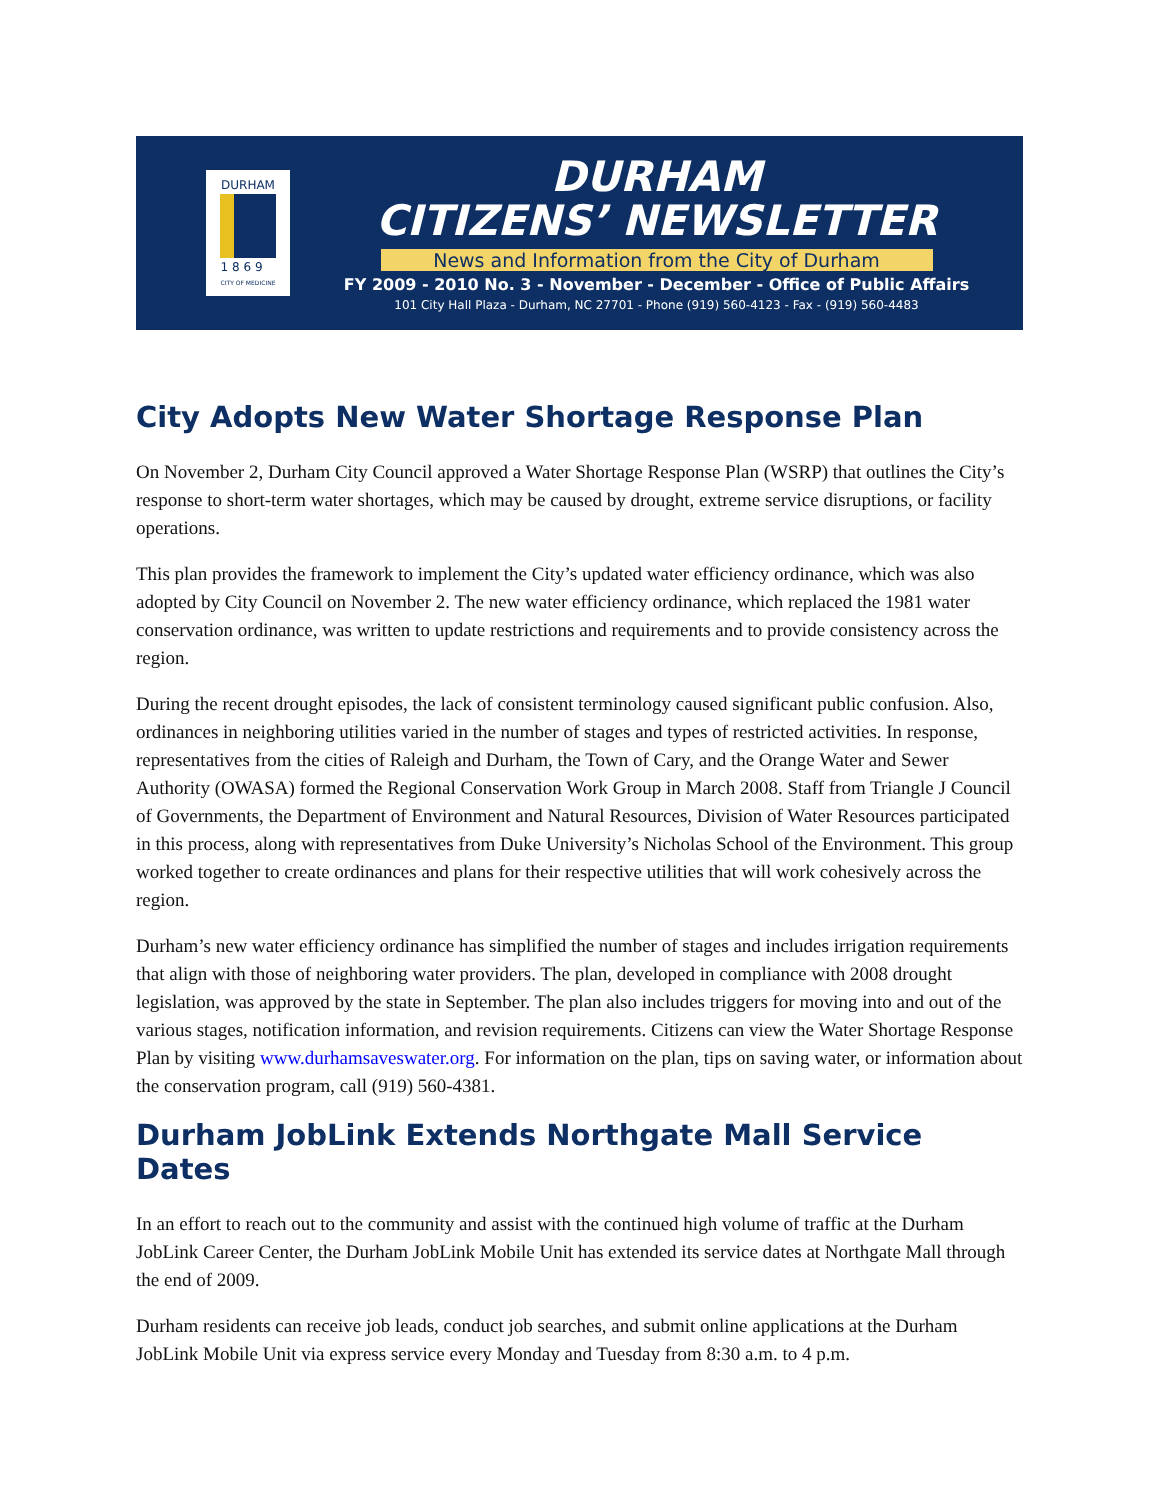DURHAM
1 8 6 9
CITY OF MEDICINE
DURHAM
CITIZENS’ NEWSLETTER
News and Information from the City of Durham
FY 2009 - 2010 No. 3 - November - December - Office of Public Affairs
101 City Hall Plaza - Durham, NC 27701 - Phone (919) 560-4123 - Fax - (919) 560-4483
City Adopts New Water Shortage Response Plan
On November 2, Durham City Council approved a Water Shortage Response Plan (WSRP) that outlines the City’s response to short-term water shortages, which may be caused by drought, extreme service disruptions, or facility operations.
This plan provides the framework to implement the City’s updated water efficiency ordinance, which was also adopted by City Council on November 2. The new water efficiency ordinance, which replaced the 1981 water conservation ordinance, was written to update restrictions and requirements and to provide consistency across the region.
During the recent drought episodes, the lack of consistent terminology caused significant public confusion. Also, ordinances in neighboring utilities varied in the number of stages and types of restricted activities. In response, representatives from the cities of Raleigh and Durham, the Town of Cary, and the Orange Water and Sewer Authority (OWASA) formed the Regional Conservation Work Group in March 2008. Staff from Triangle J Council of Governments, the Department of Environment and Natural Resources, Division of Water Resources participated in this process, along with representatives from Duke University’s Nicholas School of the Environment. This group worked together to create ordinances and plans for their respective utilities that will work cohesively across the region.
Durham’s new water efficiency ordinance has simplified the number of stages and includes irrigation requirements that align with those of neighboring water providers. The plan, developed in compliance with 2008 drought legislation, was approved by the state in September. The plan also includes triggers for moving into and out of the various stages, notification information, and revision requirements. Citizens can view the Water Shortage Response Plan by visiting www.durhamsaveswater.org. For information on the plan, tips on saving water, or information about the conservation program, call (919) 560-4381.
Durham JobLink Extends Northgate Mall Service Dates
In an effort to reach out to the community and assist with the continued high volume of traffic at the Durham JobLink Career Center, the Durham JobLink Mobile Unit has extended its service dates at Northgate Mall through the end of 2009.
Durham residents can receive job leads, conduct job searches, and submit online applications at the Durham JobLink Mobile Unit via express service every Monday and Tuesday from 8:30 a.m. to 4 p.m.